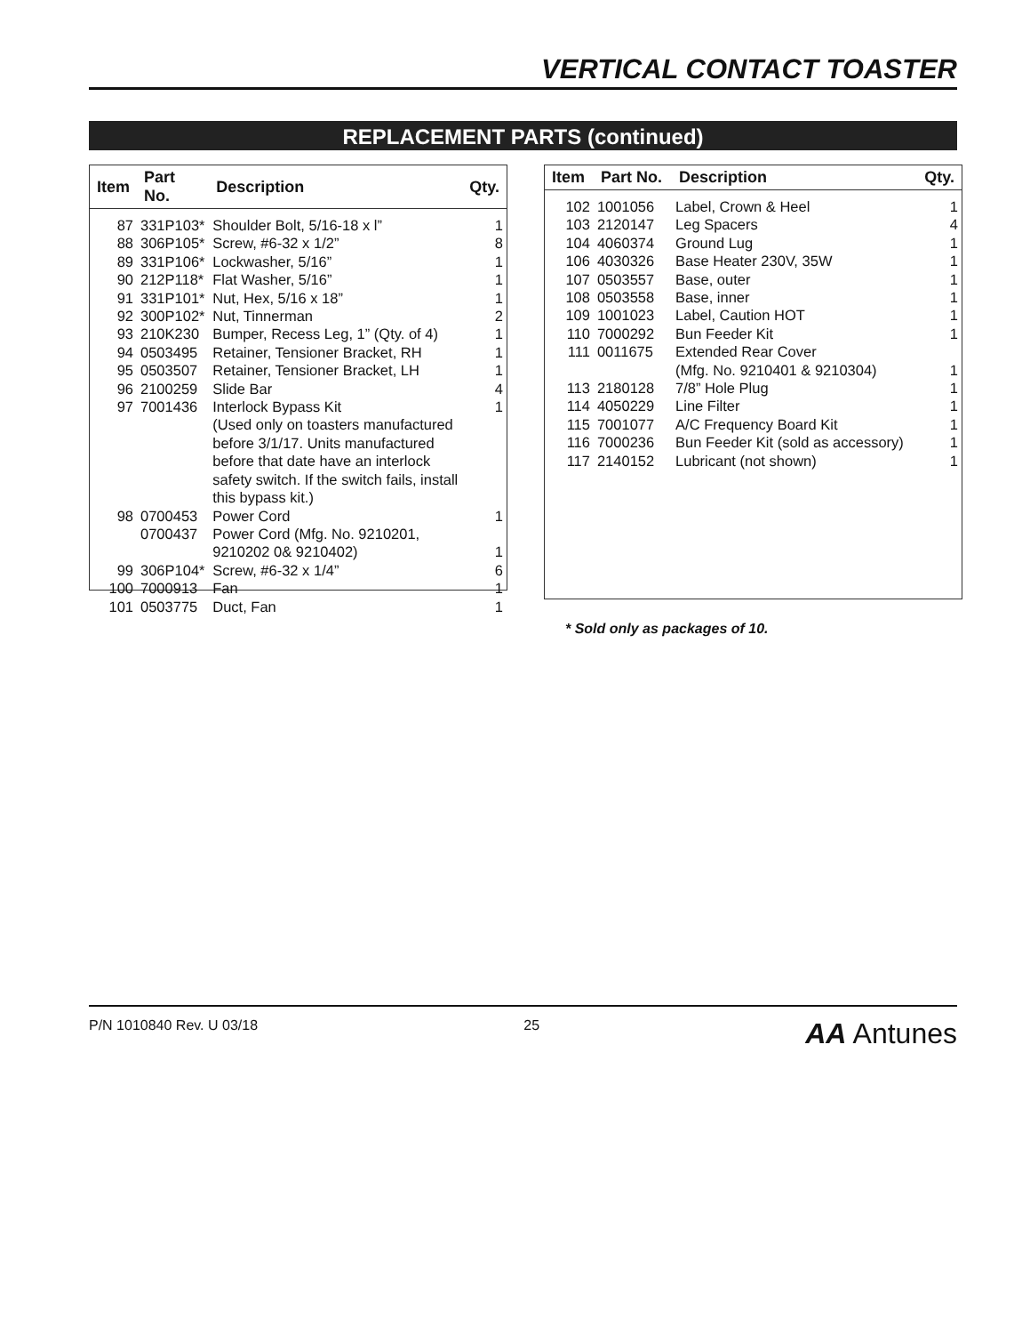VERTICAL CONTACT TOASTER
REPLACEMENT PARTS (continued)
| Item | Part No. | Description | Qty. |
| --- | --- | --- | --- |
| 87 | 331P103* | Shoulder Bolt, 5/16-18 x l” | 1 |
| 88 | 306P105* | Screw, #6-32 x 1/2” | 8 |
| 89 | 331P106* | Lockwasher, 5/16” | 1 |
| 90 | 212P118* | Flat Washer, 5/16” | 1 |
| 91 | 331P101* | Nut, Hex, 5/16 x 18” | 1 |
| 92 | 300P102* | Nut, Tinnerman | 2 |
| 93 | 210K230 | Bumper, Recess Leg, 1” (Qty. of 4) | 1 |
| 94 | 0503495 | Retainer, Tensioner Bracket, RH | 1 |
| 95 | 0503507 | Retainer, Tensioner Bracket, LH | 1 |
| 96 | 2100259 | Slide Bar | 4 |
| 97 | 7001436 | Interlock Bypass Kit (Used only on toasters manufactured before 3/1/17. Units manufactured before that date have an interlock safety switch. If the switch fails, install this bypass kit.) | 1 |
| 98 | 0700453 | Power Cord | 1 |
| | 0700437 | Power Cord (Mfg. No. 9210201, 9210202 0& 9210402) | 1 |
| 99 | 306P104* | Screw, #6-32 x 1/4” | 6 |
| 100 | 7000913 | Fan | 1 |
| 101 | 0503775 | Duct, Fan | 1 |
| Item | Part No. | Description | Qty. |
| --- | --- | --- | --- |
| 102 | 1001056 | Label, Crown & Heel | 1 |
| 103 | 2120147 | Leg Spacers | 4 |
| 104 | 4060374 | Ground Lug | 1 |
| 106 | 4030326 | Base Heater 230V, 35W | 1 |
| 107 | 0503557 | Base, outer | 1 |
| 108 | 0503558 | Base, inner | 1 |
| 109 | 1001023 | Label, Caution HOT | 1 |
| 110 | 7000292 | Bun Feeder Kit | 1 |
| 111 | 0011675 | Extended Rear Cover (Mfg. No. 9210401 & 9210304) | 1 |
| 113 | 2180128 | 7/8” Hole Plug | 1 |
| 114 | 4050229 | Line Filter | 1 |
| 115 | 7001077 | A/C Frequency Board Kit | 1 |
| 116 | 7000236 | Bun Feeder Kit (sold as accessory) | 1 |
| 117 | 2140152 | Lubricant (not shown) | 1 |
* Sold only as packages of 10.
P/N 1010840 Rev. U 03/18 25 AA Antunes